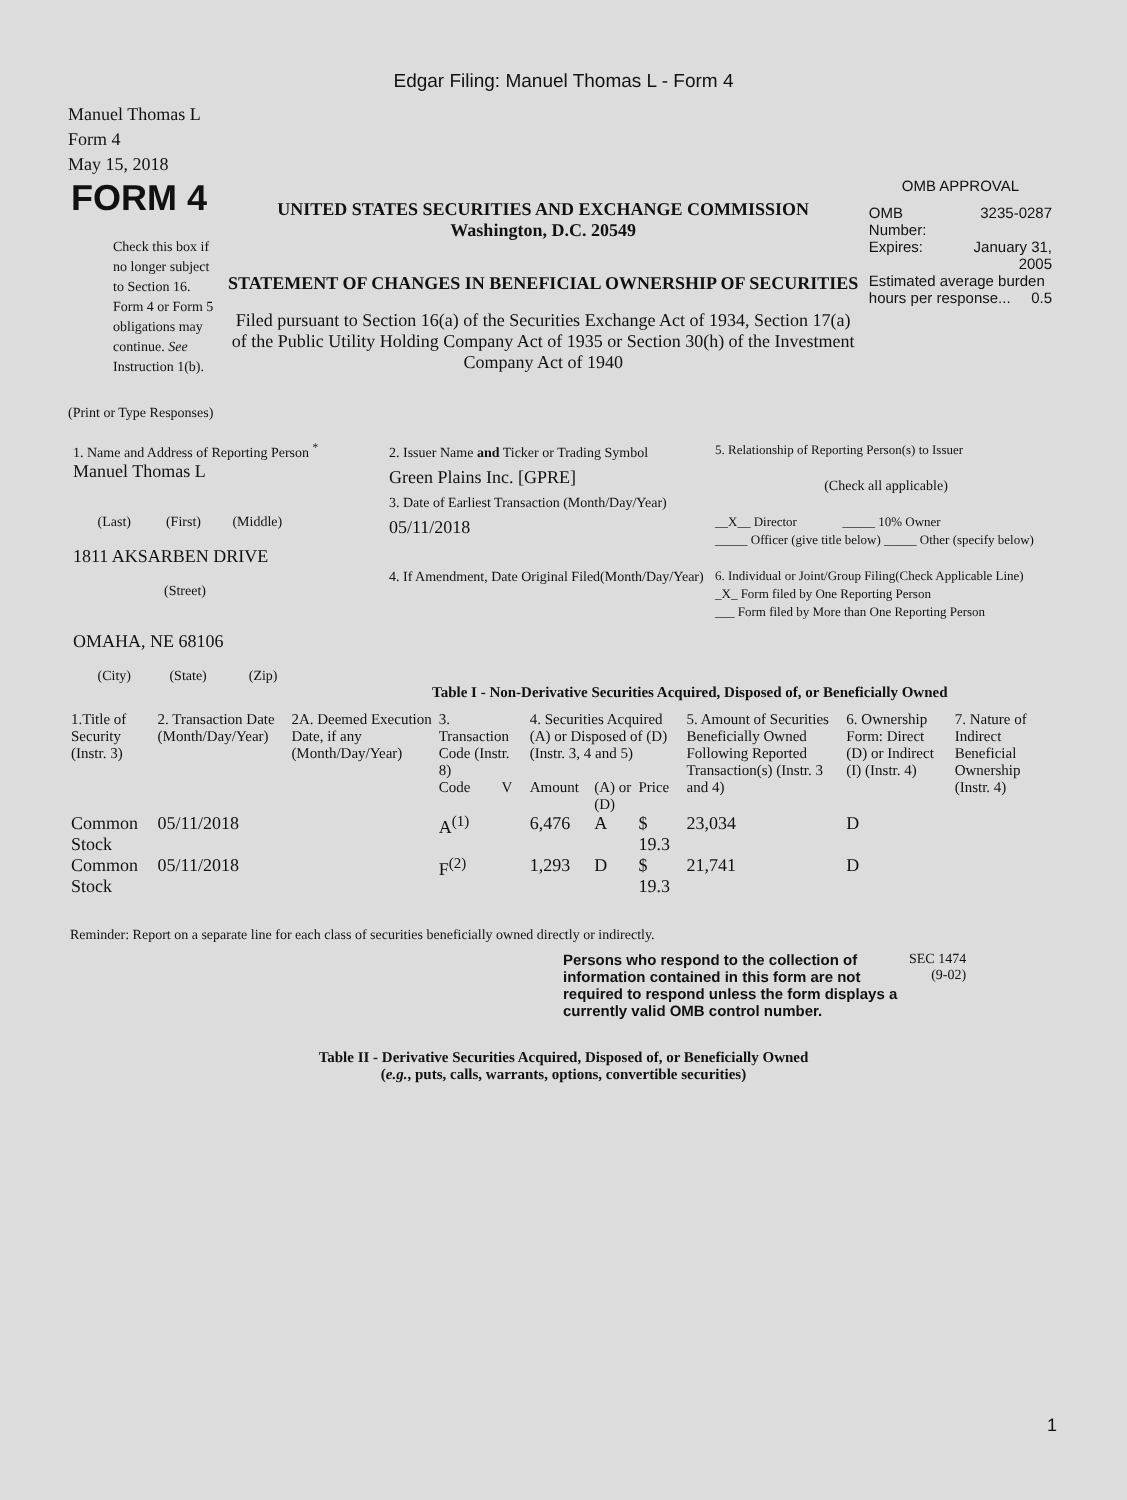Edgar Filing: Manuel Thomas L - Form 4
Manuel Thomas L
Form 4
May 15, 2018
| FORM 4 Check this box if no longer subject to Section 16. Form 4 or Form 5 obligations may continue. See Instruction 1(b). | UNITED STATES SECURITIES AND EXCHANGE COMMISSION Washington, D.C. 20549 STATEMENT OF CHANGES IN BENEFICIAL OWNERSHIP OF SECURITIES Filed pursuant to Section 16(a) of the Securities Exchange Act of 1934, Section 17(a) of the Public Utility Holding Company Act of 1935 or Section 30(h) of the Investment Company Act of 1940 | OMB APPROVAL / OMB Number: / 3235-0287 / / Expires: / January 31, 2005 / / Estimated average burden hours per response... 0.5 / / |
(Print or Type Responses)
| 1. Name and Address of Reporting Person <sup>*</sup> Manuel Thomas L (Last) (First) (Middle) 1811 AKSARBEN DRIVE (Street) OMAHA, NE 68106 (City) (State) (Zip) | 2. Issuer Name and Ticker or Trading Symbol Green Plains Inc. [GPRE] 3. Date of Earliest Transaction (Month/Day/Year) 05/11/2018 4. If Amendment, Date Original Filed(Month/Day/Year) | 5. Relationship of Reporting Person(s) to Issuer (Check all applicable) __X__ Director _____ 10% Owner _____ Officer (give title below) _____ Other (specify below) 6. Individual or Joint/Group Filing(Check Applicable Line) _X_ Form filed by One Reporting Person ___ Form filed by More than One Reporting Person |
Table I - Non-Derivative Securities Acquired, Disposed of, or Beneficially Owned
| 1.Title of Security (Instr. 3) | 2. Transaction Date (Month/Day/Year) | 2A. Deemed Execution Date, if any (Month/Day/Year) | 3. Transaction Code (Instr. 8) | | 4. Securities Acquired (A) or Disposed of (D) (Instr. 3, 4 and 5) | | | 5. Amount of Securities Beneficially Owned Following Reported Transaction(s) (Instr. 3 and 4) | 6. Ownership Form: Direct (D) or Indirect (I) (Instr. 4) | 7. Nature of Indirect Beneficial Ownership (Instr. 4) |
| --- | --- | --- | --- | --- | --- | --- | --- | --- | --- | --- |
| | | | Code | V | Amount | (A) or (D) | Price | | | |
| Common Stock | 05/11/2018 | | A<sup>(1)</sup> | | 6,476 | A | $ 19.3 | 23,034 | D | |
| Common Stock | 05/11/2018 | | F<sup>(2)</sup> | | 1,293 | D | $ 19.3 | 21,741 | D | |
Reminder: Report on a separate line for each class of securities beneficially owned directly or indirectly.
| Persons who respond to the collection of information contained in this form are not required to respond unless the form displays a currently valid OMB control number. | SEC 1474 (9-02) |
Table II - Derivative Securities Acquired, Disposed of, or Beneficially Owned
(e.g., puts, calls, warrants, options, convertible securities)
1